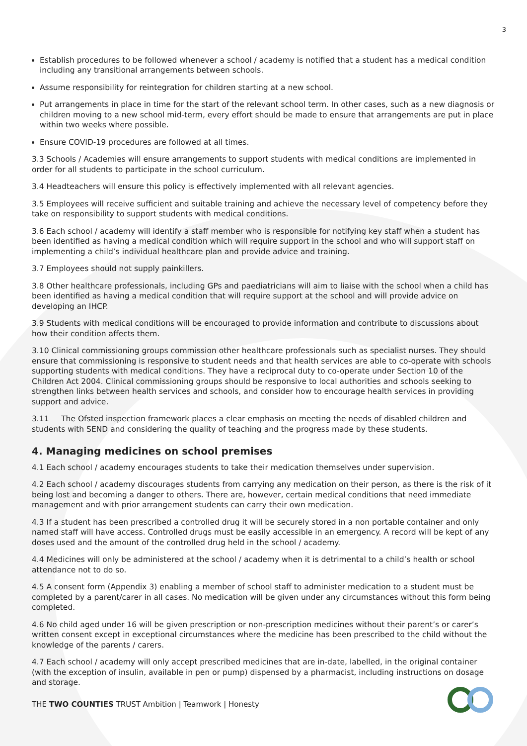3
Establish procedures to be followed whenever a school / academy is notified that a student has a medical condition including any transitional arrangements between schools.
Assume responsibility for reintegration for children starting at a new school.
Put arrangements in place in time for the start of the relevant school term. In other cases, such as a new diagnosis or children moving to a new school mid-term, every effort should be made to ensure that arrangements are put in place within two weeks where possible.
Ensure COVID-19 procedures are followed at all times.
3.3 Schools / Academies will ensure arrangements to support students with medical conditions are implemented in order for all students to participate in the school curriculum.
3.4 Headteachers will ensure this policy is effectively implemented with all relevant agencies.
3.5 Employees will receive sufficient and suitable training and achieve the necessary level of competency before they take on responsibility to support students with medical conditions.
3.6 Each school / academy will identify a staff member who is responsible for notifying key staff when a student has been identified as having a medical condition which will require support in the school and who will support staff on implementing a child’s individual healthcare plan and provide advice and training.
3.7 Employees should not supply painkillers.
3.8 Other healthcare professionals, including GPs and paediatricians will aim to liaise with the school when a child has been identified as having a medical condition that will require support at the school and will provide advice on developing an IHCP.
3.9 Students with medical conditions will be encouraged to provide information and contribute to discussions about how their condition affects them.
3.10 Clinical commissioning groups commission other healthcare professionals such as specialist nurses. They should ensure that commissioning is responsive to student needs and that health services are able to co-operate with schools supporting students with medical conditions. They have a reciprocal duty to co-operate under Section 10 of the Children Act 2004. Clinical commissioning groups should be responsive to local authorities and schools seeking to strengthen links between health services and schools, and consider how to encourage health services in providing support and advice.
3.11 The Ofsted inspection framework places a clear emphasis on meeting the needs of disabled children and students with SEND and considering the quality of teaching and the progress made by these students.
4. Managing medicines on school premises
4.1 Each school / academy encourages students to take their medication themselves under supervision.
4.2 Each school / academy discourages students from carrying any medication on their person, as there is the risk of it being lost and becoming a danger to others. There are, however, certain medical conditions that need immediate management and with prior arrangement students can carry their own medication.
4.3 If a student has been prescribed a controlled drug it will be securely stored in a non portable container and only named staff will have access. Controlled drugs must be easily accessible in an emergency. A record will be kept of any doses used and the amount of the controlled drug held in the school / academy.
4.4 Medicines will only be administered at the school / academy when it is detrimental to a child’s health or school attendance not to do so.
4.5 A consent form (Appendix 3) enabling a member of school staff to administer medication to a student must be completed by a parent/carer in all cases. No medication will be given under any circumstances without this form being completed.
4.6 No child aged under 16 will be given prescription or non-prescription medicines without their parent’s or carer’s written consent except in exceptional circumstances where the medicine has been prescribed to the child without the knowledge of the parents / carers.
4.7 Each school / academy will only accept prescribed medicines that are in-date, labelled, in the original container (with the exception of insulin, available in pen or pump) dispensed by a pharmacist, including instructions on dosage and storage.
THE TWO COUNTIES TRUST Ambition | Teamwork | Honesty